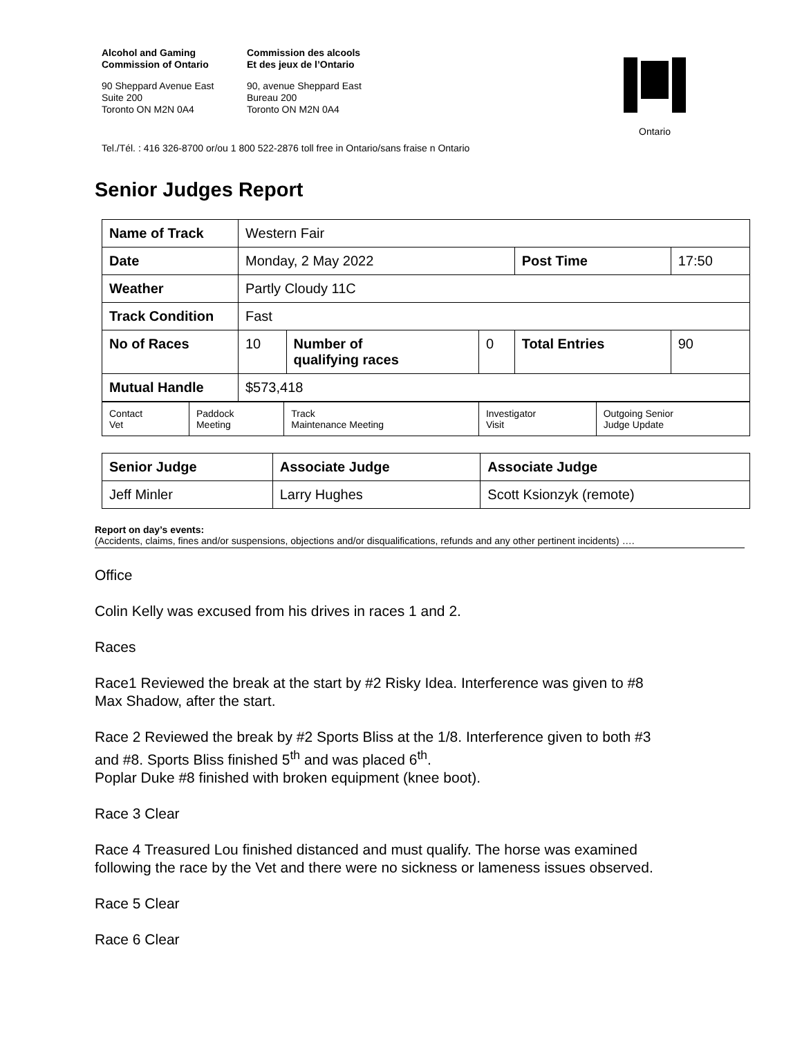Alcohol and Gaming
Commission of Ontario
90 Sheppard Avenue East
Suite 200
Toronto ON M2N 0A4
Commission des alcools
Et des jeux de l’Ontario
90, avenue Sheppard East
Bureau 200
Toronto ON M2N 0A4
Ontario
Tel./Tél. : 416 326-8700 or/ou 1 800 522-2876 toll free in Ontario/sans fraise n Ontario
Senior Judges Report
| Name of Track | Western Fair | | | | |
| Date | Monday, 2 May 2022 | | | Post Time | 17:50 |
| Weather | Partly Cloudy 11C | | | | |
| Track Condition | Fast | | | | |
| No of Races | 10 | Number of qualifying races | 0 | Total Entries | 90 |
| Mutual Handle | $573,418 | | | | |
| Contact Vet | Paddock Meeting | Track Maintenance Meeting | Investigator Visit | Outgoing Senior Judge Update |
| Senior Judge | Associate Judge | Associate Judge |
| Jeff Minler | Larry Hughes | Scott Ksionzyk (remote) |
Report on day’s events:
(Accidents, claims, fines and/or suspensions, objections and/or disqualifications, refunds and any other pertinent incidents) ….
Office
Colin Kelly was excused from his drives in races 1 and 2.
Races
Race1 Reviewed the break at the start by #2 Risky Idea. Interference was given to #8
Max Shadow, after the start.
Race 2 Reviewed the break by #2 Sports Bliss at the 1/8. Interference given to both #3
and #8. Sports Bliss finished 5<sup>th</sup> and was placed 6<sup>th</sup>.
Poplar Duke #8 finished with broken equipment (knee boot).
Race 3 Clear
Race 4 Treasured Lou finished distanced and must qualify. The horse was examined
following the race by the Vet and there were no sickness or lameness issues observed.
Race 5 Clear
Race 6 Clear